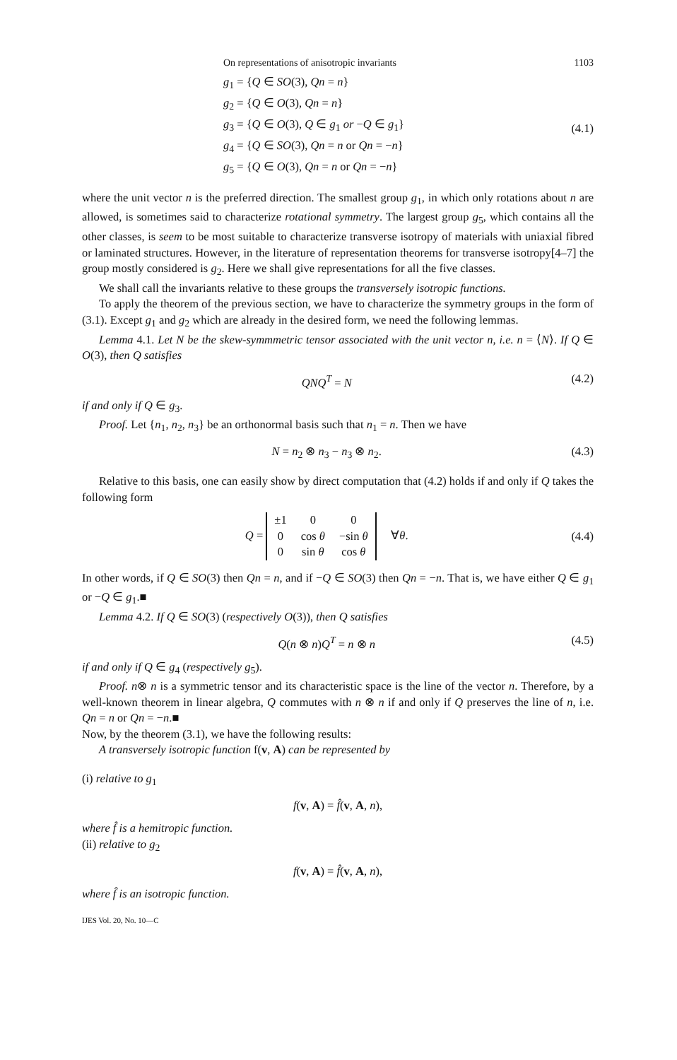On representations of anisotropic invariants 1103
g<sub>1</sub> = {Q ∈ SO(3), Qn = n}
g<sub>2</sub> = {Q ∈ O(3), Qn = n}
g<sub>3</sub> = {Q ∈ O(3), Q ∈ g<sub>1</sub> or −Q ∈ g<sub>1</sub>}
g<sub>4</sub> = {Q ∈ SO(3), Qn = n or Qn = −n}
g<sub>5</sub> = {Q ∈ O(3), Qn = n or Qn = −n}
(4.1)
where the unit vector n is the preferred direction. The smallest group g<sub>1</sub>, in which only rotations about n are allowed, is sometimes said to characterize rotational symmetry. The largest group g<sub>5</sub>, which contains all the other classes, is seem to be most suitable to characterize transverse isotropy of materials with uniaxial fibred or laminated structures. However, in the literature of representation theorems for transverse isotropy[4–7] the group mostly considered is g<sub>2</sub>. Here we shall give representations for all the five classes.
We shall call the invariants relative to these groups the transversely isotropic functions.
To apply the theorem of the previous section, we have to characterize the symmetry groups in the form of (3.1). Except g<sub>1</sub> and g<sub>2</sub> which are already in the desired form, we need the following lemmas.
Lemma 4.1. Let N be the skew-symmmetric tensor associated with the unit vector n, i.e. n = ⟨N⟩. If Q ∈ O(3), then Q satisfies
QNQ<sup>T</sup> = N (4.2)
if and only if Q ∈ g<sub>3</sub>.
Proof. Let {n<sub>1</sub>, n<sub>2</sub>, n<sub>3</sub>} be an orthonormal basis such that n<sub>1</sub> = n. Then we have
N = n<sub>2</sub> ⊗ n<sub>3</sub> − n<sub>3</sub> ⊗ n<sub>2</sub>. (4.3)
Relative to this basis, one can easily show by direct computation that (4.2) holds if and only if Q takes the following form
Q =
| ±1 | 0 | 0 |
| 0 | cos θ | −sin θ |
| 0 | sin θ | cos θ |
∀θ.
(4.4)
In other words, if Q ∈ SO(3) then Qn = n, and if −Q ∈ SO(3) then Qn = −n. That is, we have either Q ∈ g<sub>1</sub> or −Q ∈ g<sub>1</sub>.■
Lemma 4.2. If Q ∈ SO(3) (respectively O(3)), then Q satisfies
Q(n ⊗ n)Q<sup>T</sup> = n ⊗ n (4.5)
if and only if Q ∈ g<sub>4</sub> (respectively g<sub>5</sub>).
Proof. n⊗ n is a symmetric tensor and its characteristic space is the line of the vector n. Therefore, by a well-known theorem in linear algebra, Q commutes with n ⊗ n if and only if Q preserves the line of n, i.e. Qn = n or Qn = −n.■
Now, by the theorem (3.1), we have the following results:
A transversely isotropic function f(v, A) can be represented by
(i) relative to g<sub>1</sub>
f(v, A) = f̂(v, A, n),
where f̂ is a hemitropic function.
(ii) relative to g<sub>2</sub>
f(v, A) = f̂(v, A, n),
where f̂ is an isotropic function.
IJES Vol. 20, No. 10—C